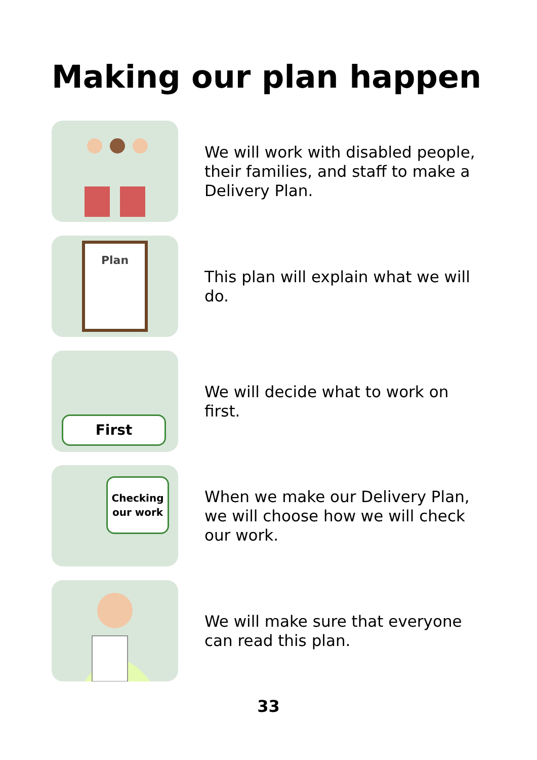Making our plan happen
We will work with disabled people, their families, and staff to make a Delivery Plan.
Plan
This plan will explain what we will do.
First
We will decide what to work on first.
Checking our work
When we make our Delivery Plan, we will choose how we will check our work.
We will make sure that everyone can read this plan.
33